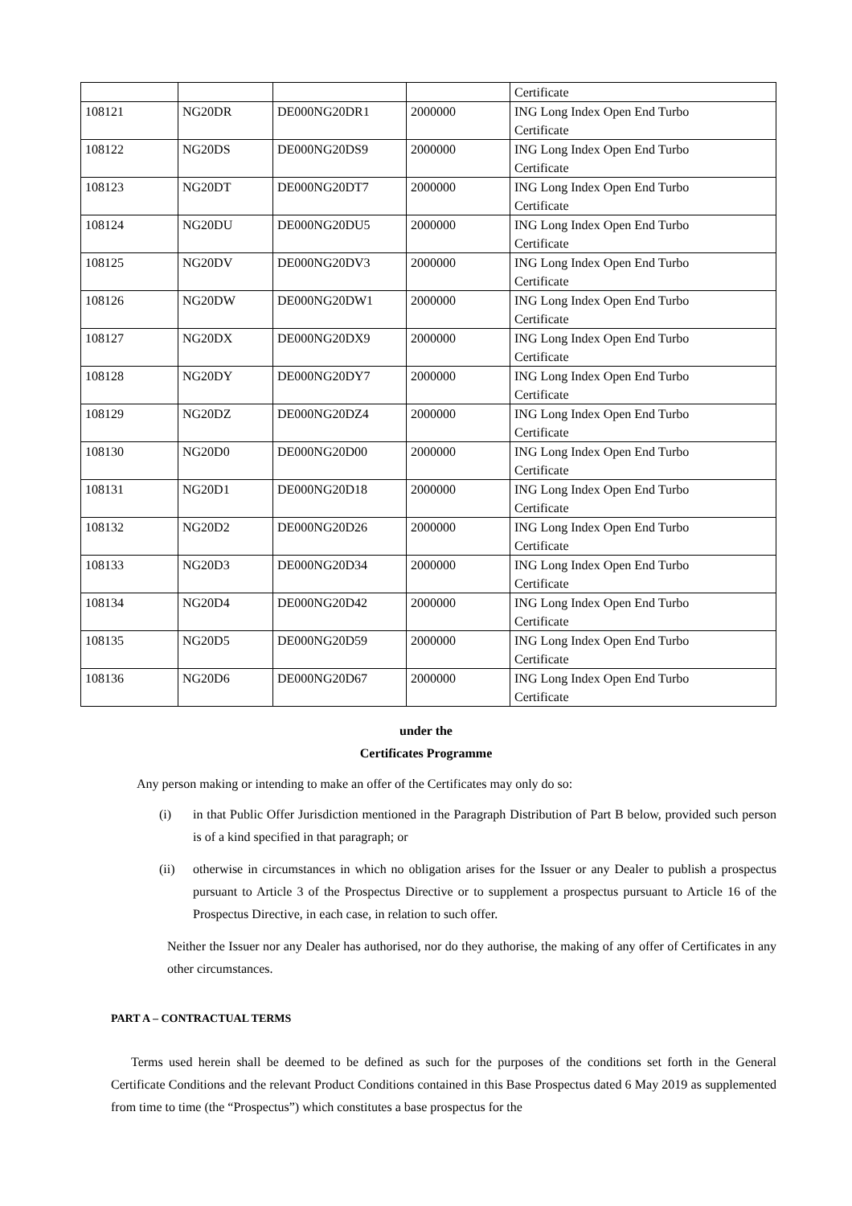| | | | | Certificate |
| 108121 | NG20DR | DE000NG20DR1 | 2000000 | ING Long Index Open End Turbo Certificate |
| 108122 | NG20DS | DE000NG20DS9 | 2000000 | ING Long Index Open End Turbo Certificate |
| 108123 | NG20DT | DE000NG20DT7 | 2000000 | ING Long Index Open End Turbo Certificate |
| 108124 | NG20DU | DE000NG20DU5 | 2000000 | ING Long Index Open End Turbo Certificate |
| 108125 | NG20DV | DE000NG20DV3 | 2000000 | ING Long Index Open End Turbo Certificate |
| 108126 | NG20DW | DE000NG20DW1 | 2000000 | ING Long Index Open End Turbo Certificate |
| 108127 | NG20DX | DE000NG20DX9 | 2000000 | ING Long Index Open End Turbo Certificate |
| 108128 | NG20DY | DE000NG20DY7 | 2000000 | ING Long Index Open End Turbo Certificate |
| 108129 | NG20DZ | DE000NG20DZ4 | 2000000 | ING Long Index Open End Turbo Certificate |
| 108130 | NG20D0 | DE000NG20D00 | 2000000 | ING Long Index Open End Turbo Certificate |
| 108131 | NG20D1 | DE000NG20D18 | 2000000 | ING Long Index Open End Turbo Certificate |
| 108132 | NG20D2 | DE000NG20D26 | 2000000 | ING Long Index Open End Turbo Certificate |
| 108133 | NG20D3 | DE000NG20D34 | 2000000 | ING Long Index Open End Turbo Certificate |
| 108134 | NG20D4 | DE000NG20D42 | 2000000 | ING Long Index Open End Turbo Certificate |
| 108135 | NG20D5 | DE000NG20D59 | 2000000 | ING Long Index Open End Turbo Certificate |
| 108136 | NG20D6 | DE000NG20D67 | 2000000 | ING Long Index Open End Turbo Certificate |
under the
Certificates Programme
Any person making or intending to make an offer of the Certificates may only do so:
(i) in that Public Offer Jurisdiction mentioned in the Paragraph Distribution of Part B below, provided such person is of a kind specified in that paragraph; or
(ii) otherwise in circumstances in which no obligation arises for the Issuer or any Dealer to publish a prospectus pursuant to Article 3 of the Prospectus Directive or to supplement a prospectus pursuant to Article 16 of the Prospectus Directive, in each case, in relation to such offer.
Neither the Issuer nor any Dealer has authorised, nor do they authorise, the making of any offer of Certificates in any other circumstances.
PART A – CONTRACTUAL TERMS
Terms used herein shall be deemed to be defined as such for the purposes of the conditions set forth in the General Certificate Conditions and the relevant Product Conditions contained in this Base Prospectus dated 6 May 2019 as supplemented from time to time (the “Prospectus”) which constitutes a base prospectus for the